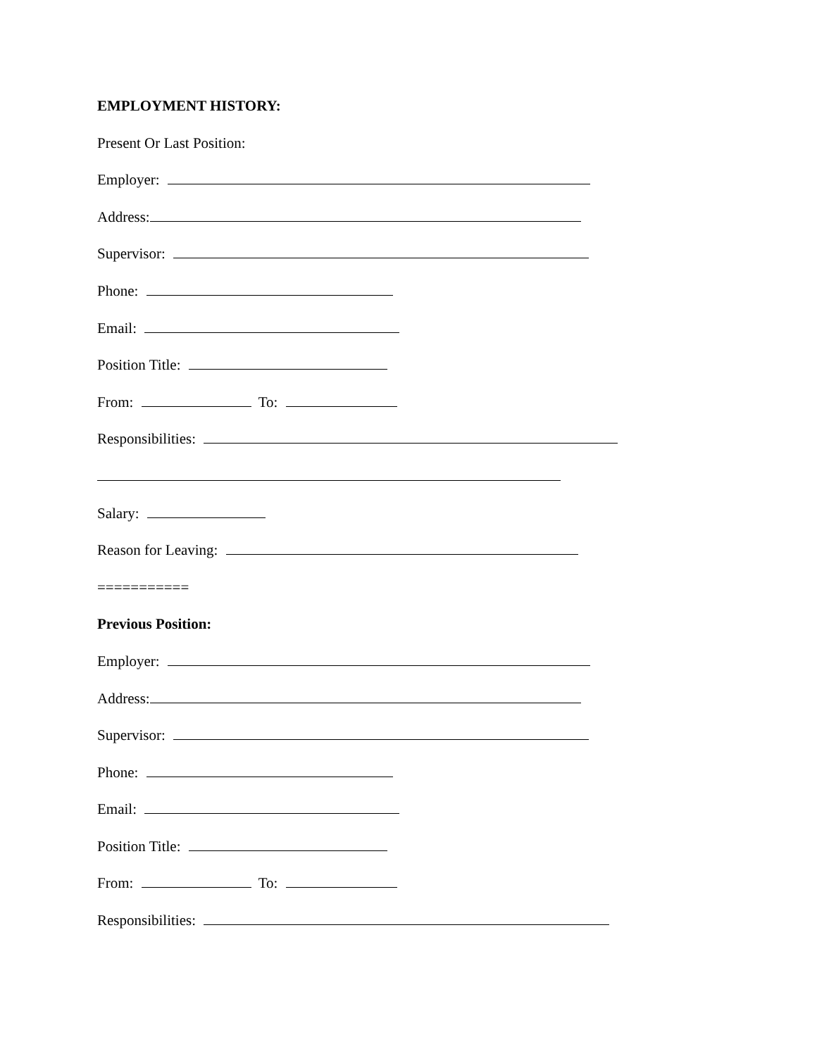EMPLOYMENT HISTORY:
Present Or Last Position:
Employer:
Address:
Supervisor:
Phone:
Email:
Position Title:
From: To:
Responsibilities:
Salary:
Reason for Leaving:
===========
Previous Position:
Employer:
Address:
Supervisor:
Phone:
Email:
Position Title:
From: To:
Responsibilities: